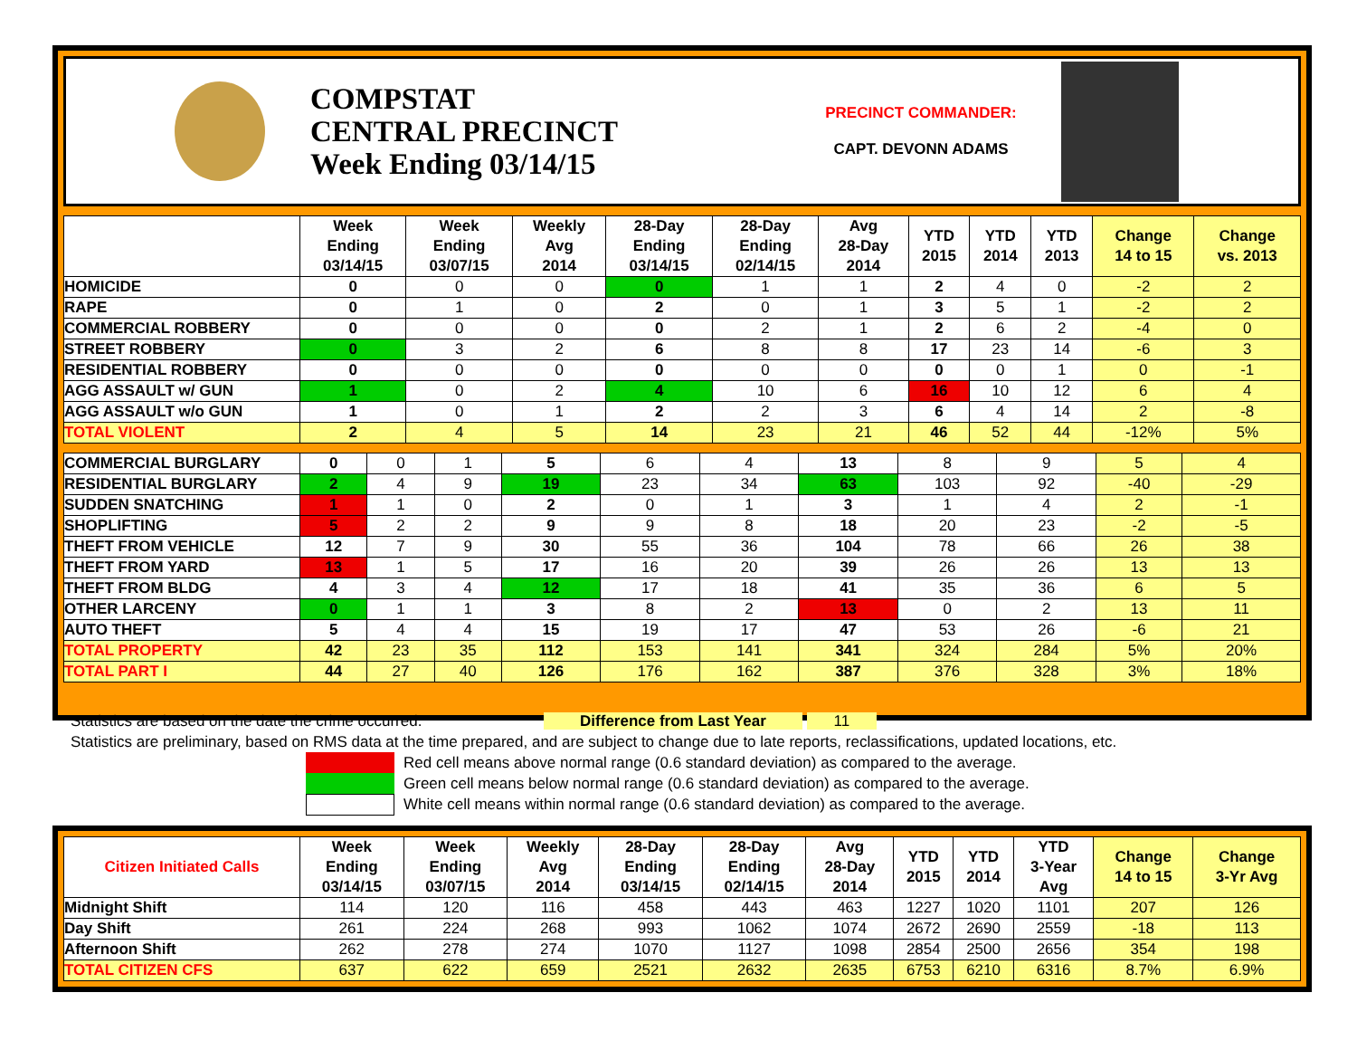COMPSTAT
CENTRAL PRECINCT
Week Ending 03/14/15
PRECINCT COMMANDER:
CAPT. DEVONN ADAMS
| | Week Ending 03/14/15 | Week Ending 03/07/15 | Weekly Avg 2014 | 28-Day Ending 03/14/15 | 28-Day Ending 02/14/15 | Avg 28-Day 2014 | YTD 2015 | YTD 2014 | YTD 2013 | Change 14 to 15 | Change vs. 2013 |
| --- | --- | --- | --- | --- | --- | --- | --- | --- | --- | --- | --- |
| HOMICIDE | 0 | 0 | 0 | 0 | 1 | 1 | 2 | 4 | 0 | -2 | 2 |
| RAPE | 0 | 1 | 0 | 2 | 0 | 1 | 3 | 5 | 1 | -2 | 2 |
| COMMERCIAL ROBBERY | 0 | 0 | 0 | 0 | 2 | 1 | 2 | 6 | 2 | -4 | 0 |
| STREET ROBBERY | 0 | 3 | 2 | 6 | 8 | 8 | 17 | 23 | 14 | -6 | 3 |
| RESIDENTIAL ROBBERY | 0 | 0 | 0 | 0 | 0 | 0 | 0 | 0 | 1 | 0 | -1 |
| AGG ASSAULT w/ GUN | 1 | 0 | 2 | 4 | 10 | 6 | 16 | 10 | 12 | 6 | 4 |
| AGG ASSAULT w/o GUN | 1 | 0 | 1 | 2 | 2 | 3 | 6 | 4 | 14 | 2 | -8 |
| TOTAL VIOLENT | 2 | 4 | 5 | 14 | 23 | 21 | 46 | 52 | 44 | -12% | 5% |
| COMMERCIAL BURGLARY | 0 | 0 | 1 | 5 | 6 | 4 | 13 | 8 | 9 | 5 | 4 |
| RESIDENTIAL BURGLARY | 2 | 4 | 9 | 19 | 23 | 34 | 63 | 103 | 92 | -40 | -29 |
| SUDDEN SNATCHING | 1 | 1 | 0 | 2 | 0 | 1 | 3 | 1 | 4 | 2 | -1 |
| SHOPLIFTING | 5 | 2 | 2 | 9 | 9 | 8 | 18 | 20 | 23 | -2 | -5 |
| THEFT FROM VEHICLE | 12 | 7 | 9 | 30 | 55 | 36 | 104 | 78 | 66 | 26 | 38 |
| THEFT FROM YARD | 13 | 1 | 5 | 17 | 16 | 20 | 39 | 26 | 26 | 13 | 13 |
| THEFT FROM BLDG | 4 | 3 | 4 | 12 | 17 | 18 | 41 | 35 | 36 | 6 | 5 |
| OTHER LARCENY | 0 | 1 | 1 | 3 | 8 | 2 | 13 | 0 | 2 | 13 | 11 |
| AUTO THEFT | 5 | 4 | 4 | 15 | 19 | 17 | 47 | 53 | 26 | -6 | 21 |
| TOTAL PROPERTY | 42 | 23 | 35 | 112 | 153 | 141 | 341 | 324 | 284 | 5% | 20% |
| TOTAL PART I | 44 | 27 | 40 | 126 | 176 | 162 | 387 | 376 | 328 | 3% | 18% |
Statistics are based on the date the crime occurred. Difference from Last Year 11
Statistics are preliminary, based on RMS data at the time prepared, and are subject to change due to late reports, reclassifications, updated locations, etc.
Red cell means above normal range (0.6 standard deviation) as compared to the average.
Green cell means below normal range (0.6 standard deviation) as compared to the average.
White cell means within normal range (0.6 standard deviation) as compared to the average.
| Citizen Initiated Calls | Week Ending 03/14/15 | Week Ending 03/07/15 | Weekly Avg 2014 | 28-Day Ending 03/14/15 | 28-Day Ending 02/14/15 | Avg 28-Day 2014 | YTD 2015 | YTD 2014 | YTD 3-Year Avg | Change 14 to 15 | Change 3-Yr Avg |
| --- | --- | --- | --- | --- | --- | --- | --- | --- | --- | --- | --- |
| Midnight Shift | 114 | 120 | 116 | 458 | 443 | 463 | 1227 | 1020 | 1101 | 207 | 126 |
| Day Shift | 261 | 224 | 268 | 993 | 1062 | 1074 | 2672 | 2690 | 2559 | -18 | 113 |
| Afternoon Shift | 262 | 278 | 274 | 1070 | 1127 | 1098 | 2854 | 2500 | 2656 | 354 | 198 |
| TOTAL CITIZEN CFS | 637 | 622 | 659 | 2521 | 2632 | 2635 | 6753 | 6210 | 6316 | 8.7% | 6.9% |